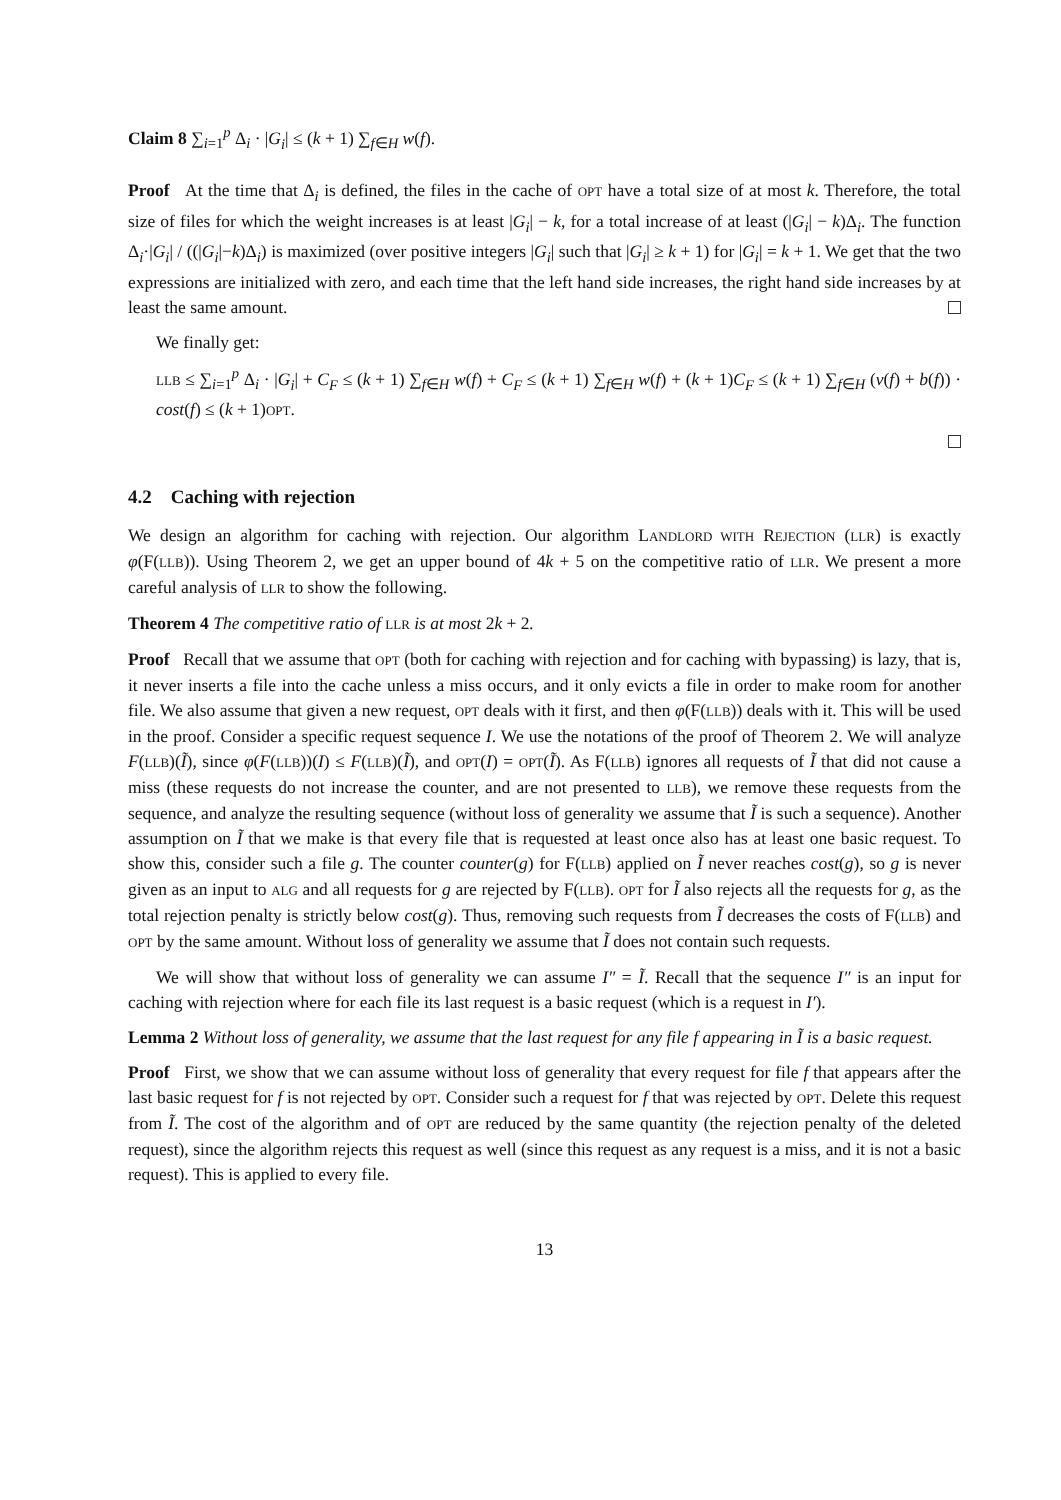Claim 8 ∑<sub>i=1</sub><sup>p</sup> Δ<sub>i</sub> · |G<sub>i</sub>| ≤ (k + 1) ∑<sub>f∈H</sub> w(f).
Proof At the time that Δ<sub>i</sub> is defined, the files in the cache of OPT have a total size of at most k. Therefore, the total size of files for which the weight increases is at least |G<sub>i</sub>| − k, for a total increase of at least (|G<sub>i</sub>| − k)Δ<sub>i</sub>. The function Δ<sub>i</sub>·|G<sub>i</sub>| / ((|G<sub>i</sub>|−k)Δ<sub>i</sub>) is maximized (over positive integers |G<sub>i</sub>| such that |G<sub>i</sub>| ≥ k + 1) for |G<sub>i</sub>| = k + 1. We get that the two expressions are initialized with zero, and each time that the left hand side increases, the right hand side increases by at least the same amount.
We finally get:
LLB ≤ ∑<sub>i=1</sub><sup>p</sup> Δ<sub>i</sub> · |G<sub>i</sub>| + C<sub>F</sub> ≤ (k + 1) ∑<sub>f∈H</sub> w(f) + C<sub>F</sub> ≤ (k + 1) ∑<sub>f∈H</sub> w(f) + (k + 1)C<sub>F</sub> ≤ (k + 1) ∑<sub>f∈H</sub> (ν(f) + b(f)) · cost(f) ≤ (k + 1)OPT.
4.2 Caching with rejection
We design an algorithm for caching with rejection. Our algorithm LANDLORD WITH REJECTION (LLR) is exactly φ(F(LLB)). Using Theorem 2, we get an upper bound of 4k + 5 on the competitive ratio of LLR. We present a more careful analysis of LLR to show the following.
Theorem 4 The competitive ratio of LLR is at most 2k + 2.
Proof Recall that we assume that OPT (both for caching with rejection and for caching with bypassing) is lazy, that is, it never inserts a file into the cache unless a miss occurs, and it only evicts a file in order to make room for another file. We also assume that given a new request, OPT deals with it first, and then φ(F(LLB)) deals with it. This will be used in the proof. Consider a specific request sequence I. We use the notations of the proof of Theorem 2. We will analyze F(LLB)(Ĩ), since φ(F(LLB))(I) ≤ F(LLB)(Ĩ), and OPT(I) = OPT(Ĩ). As F(LLB) ignores all requests of Ĩ that did not cause a miss (these requests do not increase the counter, and are not presented to LLB), we remove these requests from the sequence, and analyze the resulting sequence (without loss of generality we assume that Ĩ is such a sequence). Another assumption on Ĩ that we make is that every file that is requested at least once also has at least one basic request. To show this, consider such a file g. The counter counter(g) for F(LLB) applied on Ĩ never reaches cost(g), so g is never given as an input to ALG and all requests for g are rejected by F(LLB). OPT for Ĩ also rejects all the requests for g, as the total rejection penalty is strictly below cost(g). Thus, removing such requests from Ĩ decreases the costs of F(LLB) and OPT by the same amount. Without loss of generality we assume that Ĩ does not contain such requests.
We will show that without loss of generality we can assume I″ = Ĩ. Recall that the sequence I″ is an input for caching with rejection where for each file its last request is a basic request (which is a request in I′).
Lemma 2 Without loss of generality, we assume that the last request for any file f appearing in Ĩ is a basic request.
Proof First, we show that we can assume without loss of generality that every request for file f that appears after the last basic request for f is not rejected by OPT. Consider such a request for f that was rejected by OPT. Delete this request from Ĩ. The cost of the algorithm and of OPT are reduced by the same quantity (the rejection penalty of the deleted request), since the algorithm rejects this request as well (since this request as any request is a miss, and it is not a basic request). This is applied to every file.
13